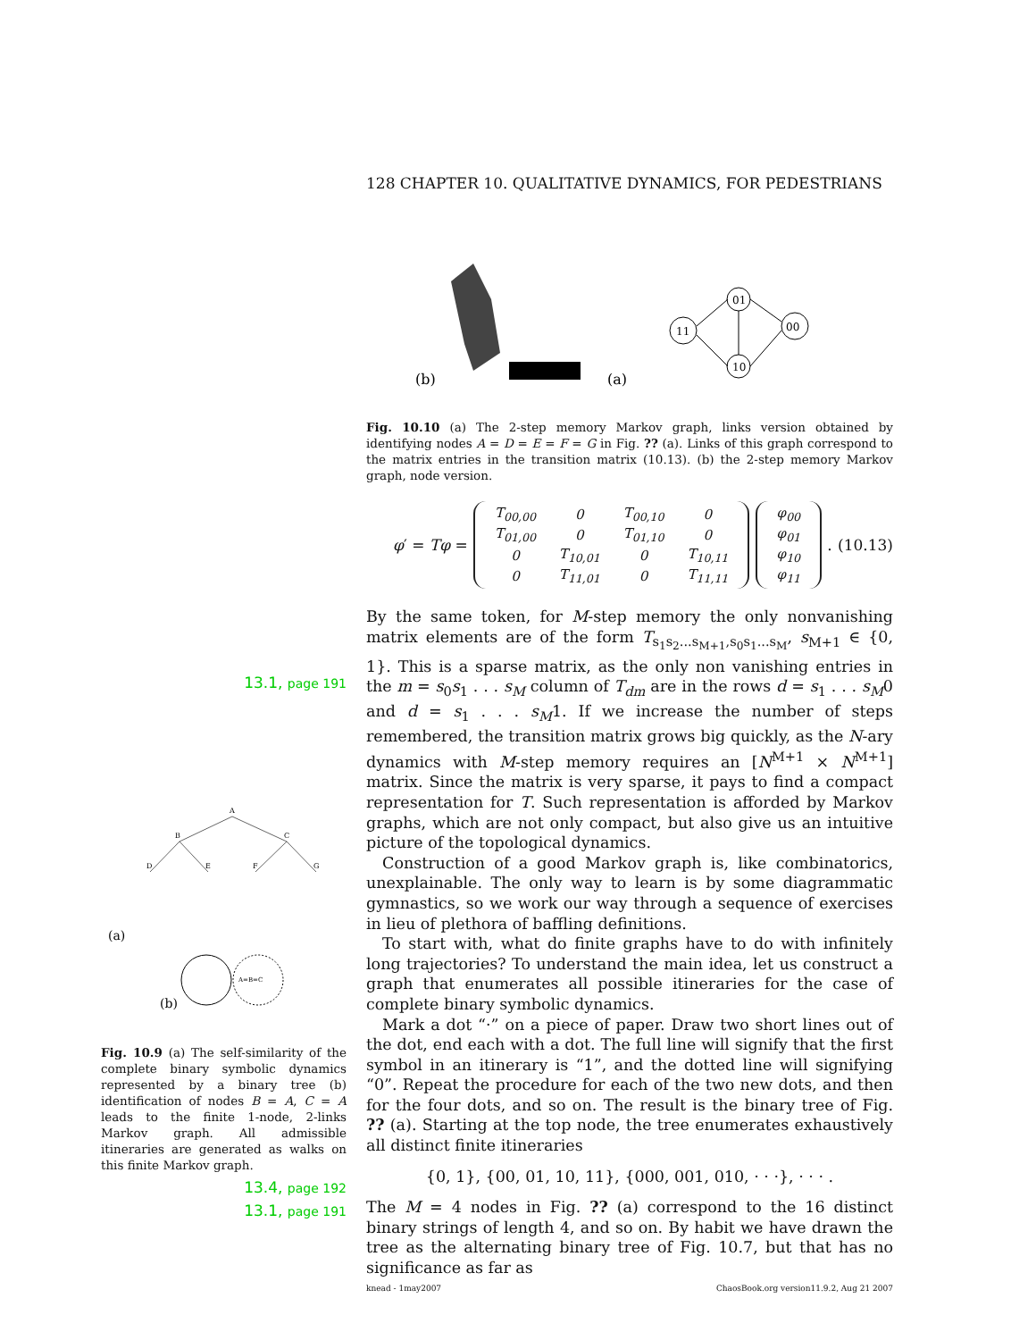128 CHAPTER 10. QUALITATIVE DYNAMICS, FOR PEDESTRIANS
(b)
(a)
11
01
00
10
Fig. 10.10 (a) The 2-step memory Markov graph, links version obtained by identifying nodes A = D = E = F = G in Fig. ?? (a). Links of this graph correspond to the matrix entries in the transition matrix (10.13). (b) the 2-step memory Markov graph, node version.
φ′ = Tφ =
| T<sub>00,00</sub> | 0 | T<sub>00,10</sub> | 0 |
| T<sub>01,00</sub> | 0 | T<sub>01,10</sub> | 0 |
| 0 | T<sub>10,01</sub> | 0 | T<sub>10,11</sub> |
| 0 | T<sub>11,01</sub> | 0 | T<sub>11,11</sub> |
| φ<sub>00</sub> |
| φ<sub>01</sub> |
| φ<sub>10</sub> |
| φ<sub>11</sub> |
. (10.13)
By the same token, for M-step memory the only nonvanishing matrix elements are of the form T<sub>s<sub>1</sub>s<sub>2</sub>...s<sub>M+1</sub>,s<sub>0</sub>s<sub>1</sub>...s<sub>M</sub></sub>, s<sub>M+1</sub> ∈ {0, 1}. This is a sparse matrix, as the only non vanishing entries in the m = s<sub>0</sub>s<sub>1</sub> . . . s<sub>M</sub> column of T<sub>dm</sub> are in the rows d = s<sub>1</sub> . . . s<sub>M</sub>0 and d = s<sub>1</sub> . . . s<sub>M</sub>1. If we increase the number of steps remembered, the transition matrix grows big quickly, as the N-ary dynamics with M-step memory requires an [N<sup>M+1</sup> × N<sup>M+1</sup>] matrix. Since the matrix is very sparse, it pays to find a compact representation for T. Such representation is afforded by Markov graphs, which are not only compact, but also give us an intuitive picture of the topological dynamics.
Construction of a good Markov graph is, like combinatorics, unexplainable. The only way to learn is by some diagrammatic gymnastics, so we work our way through a sequence of exercises in lieu of plethora of baffling definitions.
To start with, what do finite graphs have to do with infinitely long trajectories? To understand the main idea, let us construct a graph that enumerates all possible itineraries for the case of complete binary symbolic dynamics.
Mark a dot “·” on a piece of paper. Draw two short lines out of the dot, end each with a dot. The full line will signify that the first symbol in an itinerary is “1”, and the dotted line will signifying “0”. Repeat the procedure for each of the two new dots, and then for the four dots, and so on. The result is the binary tree of Fig. ?? (a). Starting at the top node, the tree enumerates exhaustively all distinct finite itineraries
{0, 1}, {00, 01, 10, 11}, {000, 001, 010, · · ·}, · · · .
The M = 4 nodes in Fig. ?? (a) correspond to the 16 distinct binary strings of length 4, and so on. By habit we have drawn the tree as the alternating binary tree of Fig. 10.7, but that has no significance as far as
knead - 1may2007 ChaosBook.org version11.9.2, Aug 21 2007
13.1, page 191
A
B
C
D
E
F
G
(a)
A=B=C
(b)
Fig. 10.9 (a) The self-similarity of the complete binary symbolic dynamics represented by a binary tree (b) identification of nodes B = A, C = A leads to the finite 1-node, 2-links Markov graph. All admissible itineraries are generated as walks on this finite Markov graph.
13.4, page 192
13.1, page 191